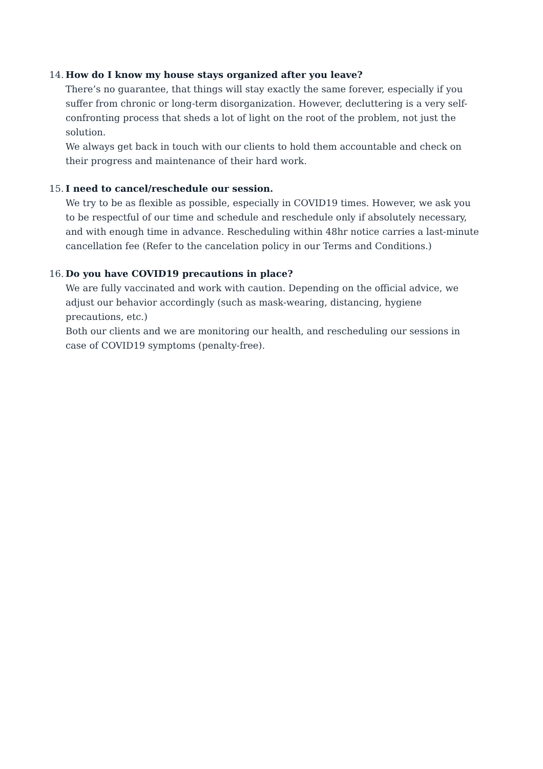14.
How do I know my house stays organized after you leave?
There’s no guarantee, that things will stay exactly the same forever, especially if you suffer from chronic or long-term disorganization. However, decluttering is a very self-confronting process that sheds a lot of light on the root of the problem, not just the solution.
We always get back in touch with our clients to hold them accountable and check on their progress and maintenance of their hard work.
15.
I need to cancel/reschedule our session.
We try to be as flexible as possible, especially in COVID19 times. However, we ask you to be respectful of our time and schedule and reschedule only if absolutely necessary, and with enough time in advance. Rescheduling within 48hr notice carries a last-minute cancellation fee (Refer to the cancelation policy in our Terms and Conditions.)
16.
Do you have COVID19 precautions in place?
We are fully vaccinated and work with caution. Depending on the official advice, we adjust our behavior accordingly (such as mask-wearing, distancing, hygiene precautions, etc.)
Both our clients and we are monitoring our health, and rescheduling our sessions in case of COVID19 symptoms (penalty-free).